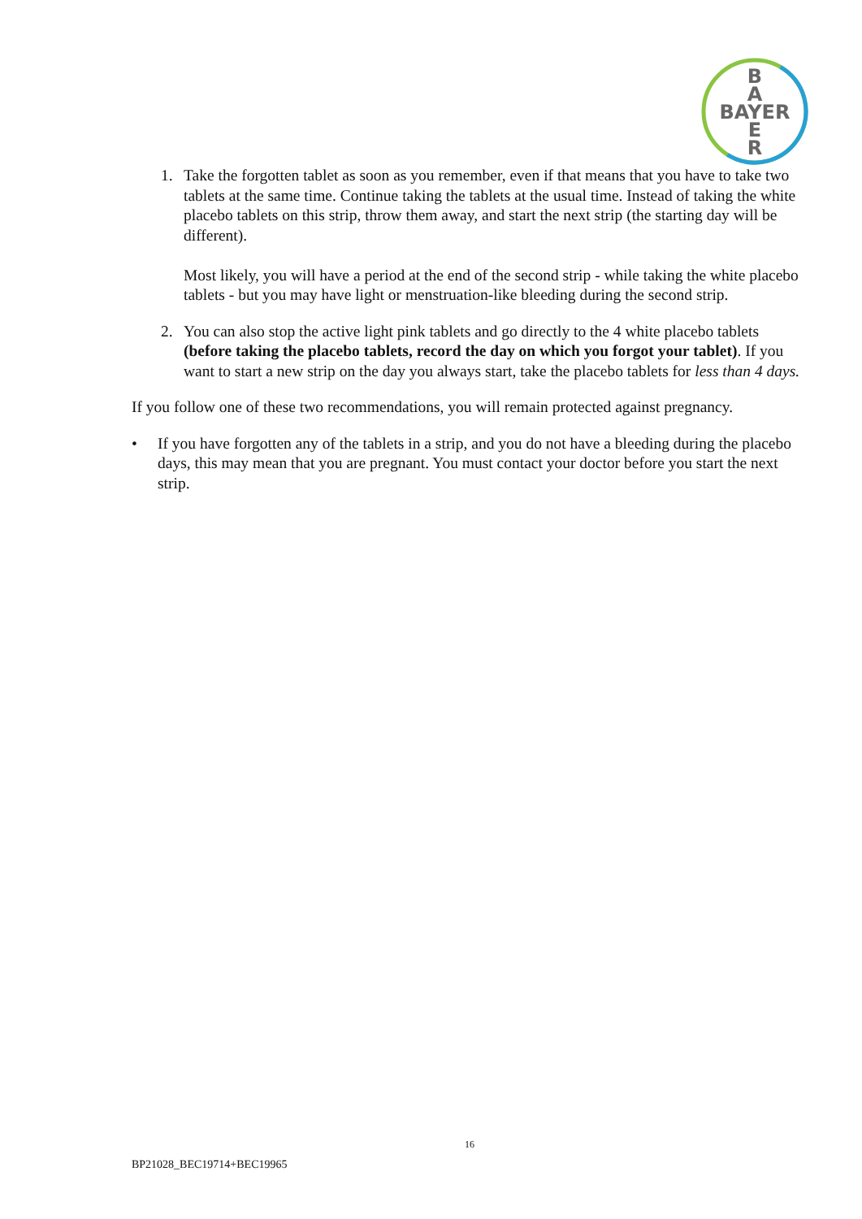B
A
BAYER
E
R
1. Take the forgotten tablet as soon as you remember, even if that means that you have to take two tablets at the same time. Continue taking the tablets at the usual time. Instead of taking the white placebo tablets on this strip, throw them away, and start the next strip (the starting day will be different).
Most likely, you will have a period at the end of the second strip - while taking the white placebo tablets - but you may have light or menstruation-like bleeding during the second strip.
2. You can also stop the active light pink tablets and go directly to the 4 white placebo tablets (before taking the placebo tablets, record the day on which you forgot your tablet). If you want to start a new strip on the day you always start, take the placebo tablets for less than 4 days.
If you follow one of these two recommendations, you will remain protected against pregnancy.
• If you have forgotten any of the tablets in a strip, and you do not have a bleeding during the placebo days, this may mean that you are pregnant. You must contact your doctor before you start the next strip.
16
BP21028_BEC19714+BEC19965